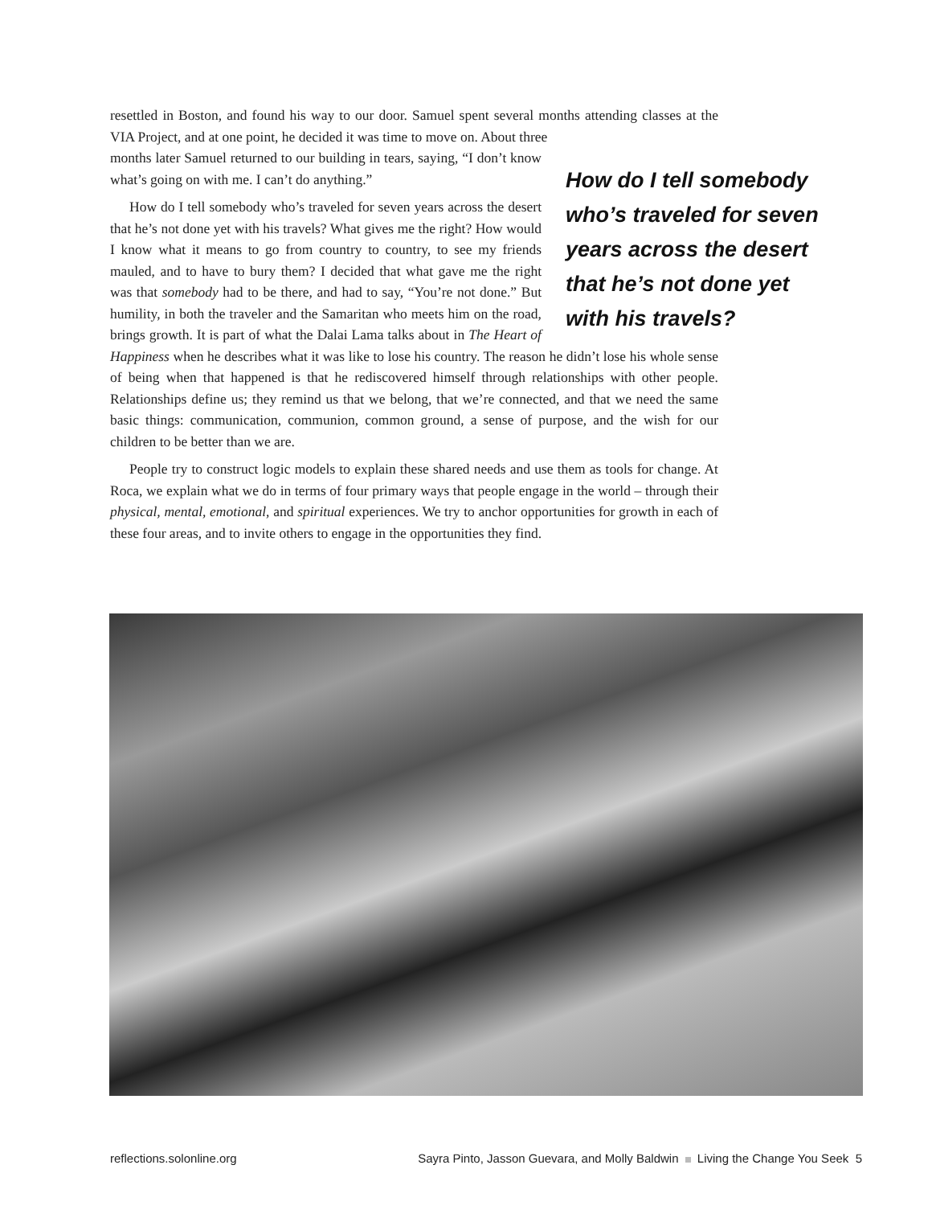resettled in Boston, and found his way to our door. Samuel spent several months attending classes at the VIA Project, and at one point, he decided it was time to move on. About three
How do I tell some­body who’s traveled for seven years across the desert that he’s not done yet with his travels?
months later Samuel returned to our building in tears, saying, “I don’t know what’s going on with me. I can’t do anything.”
How do I tell somebody who’s traveled for seven years across the desert that he’s not done yet with his travels? What gives me the right? How would I know what it means to go from country to country, to see my friends mauled, and to have to bury them? I decided that what gave me the right was that somebody had to be there, and had to say, “You’re not done.” But humility, in both the traveler and the Samaritan who meets him on the road, brings growth. It is part of what the Dalai Lama talks about in The Heart of Happiness when he describes what it was like to lose his country. The reason he didn’t lose his whole sense of being when that happened is that he rediscovered himself through relationships with other people. Relationships define us; they remind us that we belong, that we’re connected, and that we need the same basic things: communication, communion, common ground, a sense of purpose, and the wish for our children to be better than we are.
People try to construct logic models to explain these shared needs and use them as tools for change. At Roca, we explain what we do in terms of four primary ways that people engage in the world – through their physical, mental, emotional, and spiritual experiences. We try to anchor opportunities for growth in each of these four areas, and to invite others to engage in the opportunities they find.
reflections.solonline.org Sayra Pinto, Jasson Guevara, and Molly Baldwin Living the Change You Seek 5